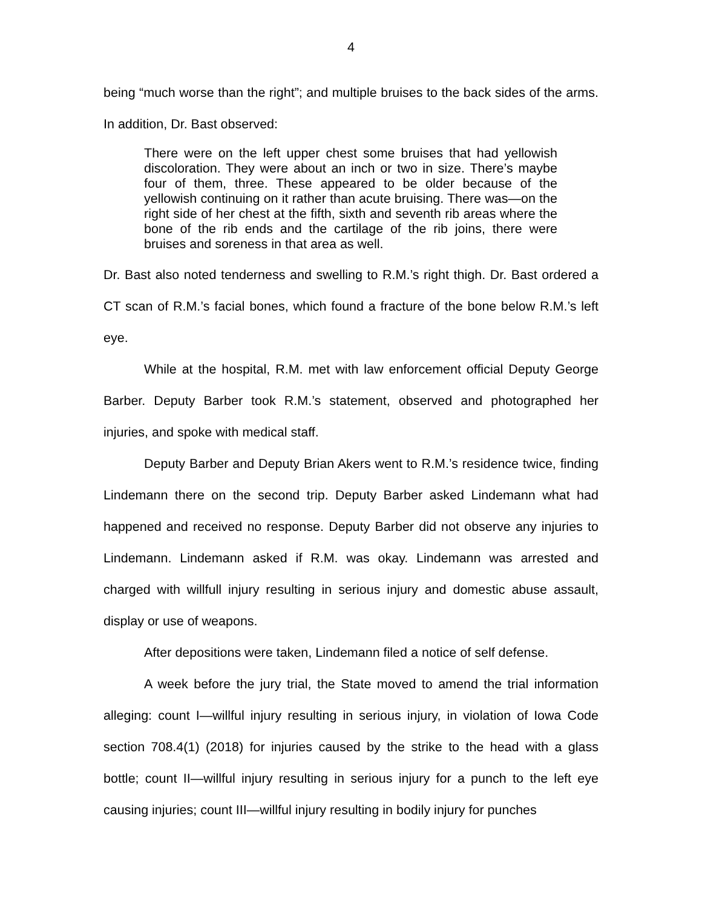4
being “much worse than the right”; and multiple bruises to the back sides of the arms. In addition, Dr. Bast observed:
There were on the left upper chest some bruises that had yellowish discoloration. They were about an inch or two in size. There’s maybe four of them, three. These appeared to be older because of the yellowish continuing on it rather than acute bruising. There was—on the right side of her chest at the fifth, sixth and seventh rib areas where the bone of the rib ends and the cartilage of the rib joins, there were bruises and soreness in that area as well.
Dr. Bast also noted tenderness and swelling to R.M.’s right thigh. Dr. Bast ordered a CT scan of R.M.’s facial bones, which found a fracture of the bone below R.M.’s left eye.
While at the hospital, R.M. met with law enforcement official Deputy George Barber. Deputy Barber took R.M.’s statement, observed and photographed her injuries, and spoke with medical staff.
Deputy Barber and Deputy Brian Akers went to R.M.’s residence twice, finding Lindemann there on the second trip. Deputy Barber asked Lindemann what had happened and received no response. Deputy Barber did not observe any injuries to Lindemann. Lindemann asked if R.M. was okay. Lindemann was arrested and charged with willfull injury resulting in serious injury and domestic abuse assault, display or use of weapons.
After depositions were taken, Lindemann filed a notice of self defense.
A week before the jury trial, the State moved to amend the trial information alleging: count I—willful injury resulting in serious injury, in violation of Iowa Code section 708.4(1) (2018) for injuries caused by the strike to the head with a glass bottle; count II—willful injury resulting in serious injury for a punch to the left eye causing injuries; count III—willful injury resulting in bodily injury for punches